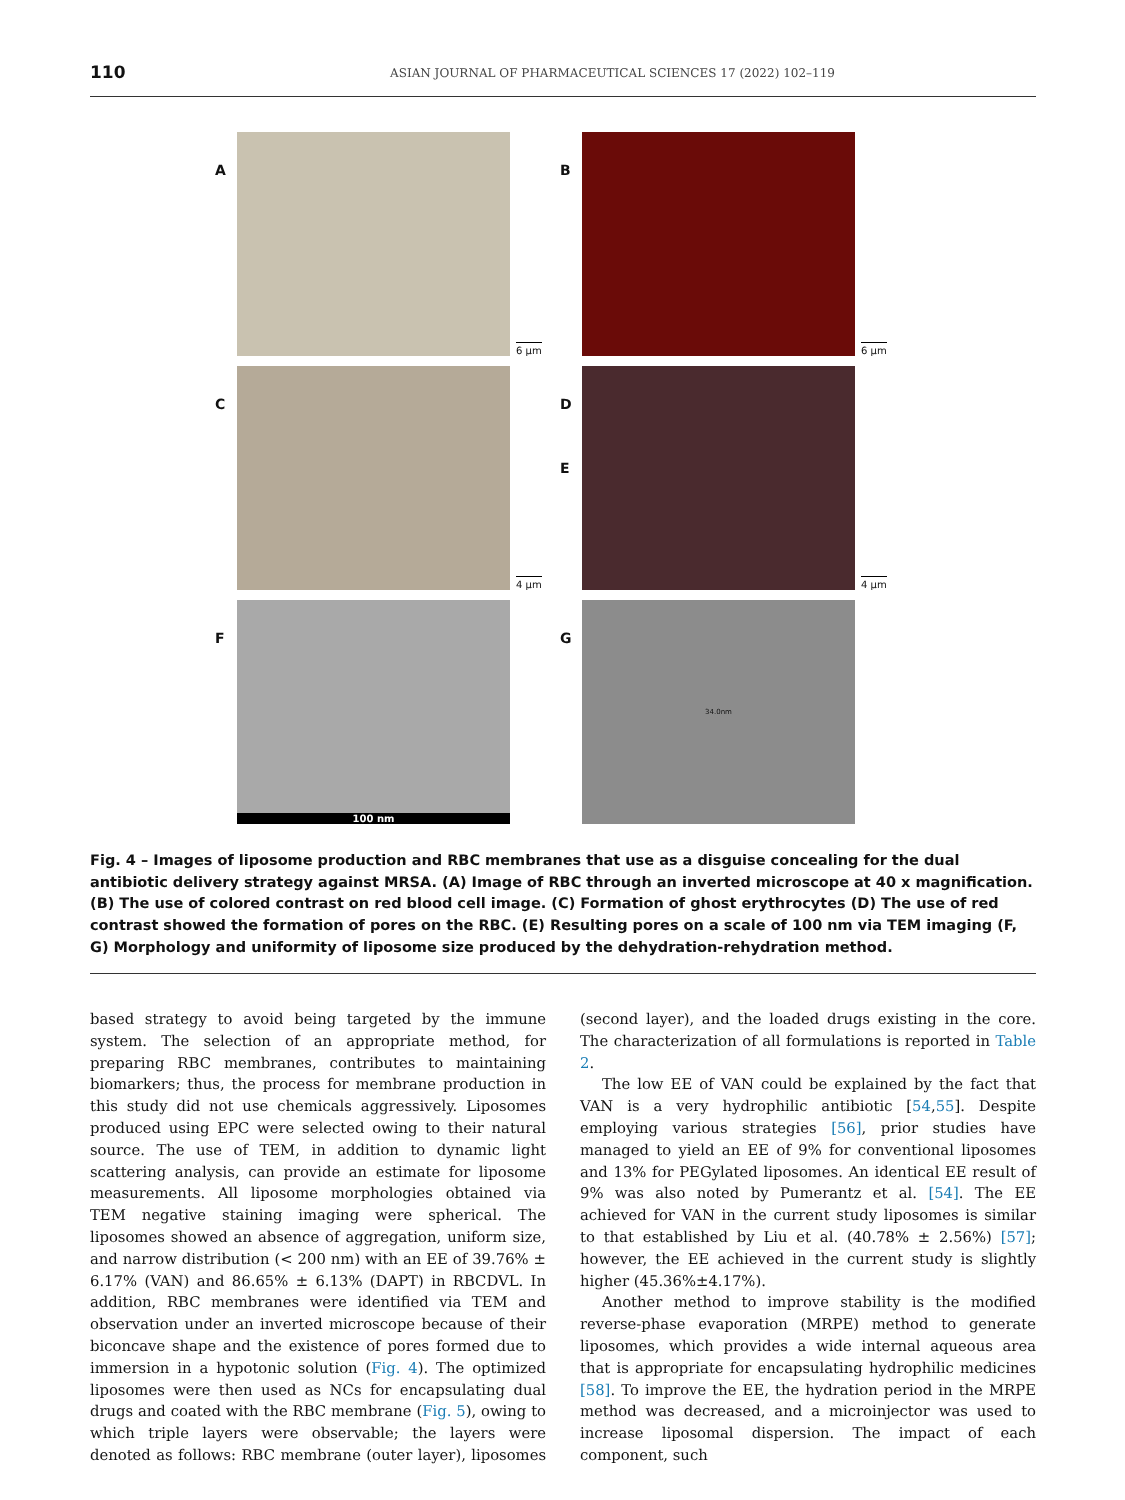110 ASIAN JOURNAL OF PHARMACEUTICAL SCIENCES 17 (2022) 102–119
A
6 µm
B
6 µm
C
4 µm
D
E
4 µm
F
100 nm
G
34.0nm
Fig. 4 – Images of liposome production and RBC membranes that use as a disguise concealing for the dual antibiotic delivery strategy against MRSA. (A) Image of RBC through an inverted microscope at 40 x magnification. (B) The use of colored contrast on red blood cell image. (C) Formation of ghost erythrocytes (D) The use of red contrast showed the formation of pores on the RBC. (E) Resulting pores on a scale of 100 nm via TEM imaging (F, G) Morphology and uniformity of liposome size produced by the dehydration-rehydration method.
based strategy to avoid being targeted by the immune system. The selection of an appropriate method, for preparing RBC membranes, contributes to maintaining biomarkers; thus, the process for membrane production in this study did not use chemicals aggressively. Liposomes produced using EPC were selected owing to their natural source. The use of TEM, in addition to dynamic light scattering analysis, can provide an estimate for liposome measurements. All liposome morphologies obtained via TEM negative staining imaging were spherical. The liposomes showed an absence of aggregation, uniform size, and narrow distribution (< 200 nm) with an EE of 39.76% ± 6.17% (VAN) and 86.65% ± 6.13% (DAPT) in RBCDVL. In addition, RBC membranes were identified via TEM and observation under an inverted microscope because of their biconcave shape and the existence of pores formed due to immersion in a hypotonic solution (Fig. 4). The optimized liposomes were then used as NCs for encapsulating dual drugs and coated with the RBC membrane (Fig. 5), owing to which triple layers were observable; the layers were denoted as follows: RBC membrane (outer layer), liposomes (second layer), and the loaded drugs existing in the core. The characterization of all formulations is reported in Table 2.
The low EE of VAN could be explained by the fact that VAN is a very hydrophilic antibiotic [54,55]. Despite employing various strategies [56], prior studies have managed to yield an EE of 9% for conventional liposomes and 13% for PEGylated liposomes. An identical EE result of 9% was also noted by Pumerantz et al. [54]. The EE achieved for VAN in the current study liposomes is similar to that established by Liu et al. (40.78% ± 2.56%) [57]; however, the EE achieved in the current study is slightly higher (45.36%±4.17%).
Another method to improve stability is the modified reverse-phase evaporation (MRPE) method to generate liposomes, which provides a wide internal aqueous area that is appropriate for encapsulating hydrophilic medicines [58]. To improve the EE, the hydration period in the MRPE method was decreased, and a microinjector was used to increase liposomal dispersion. The impact of each component, such